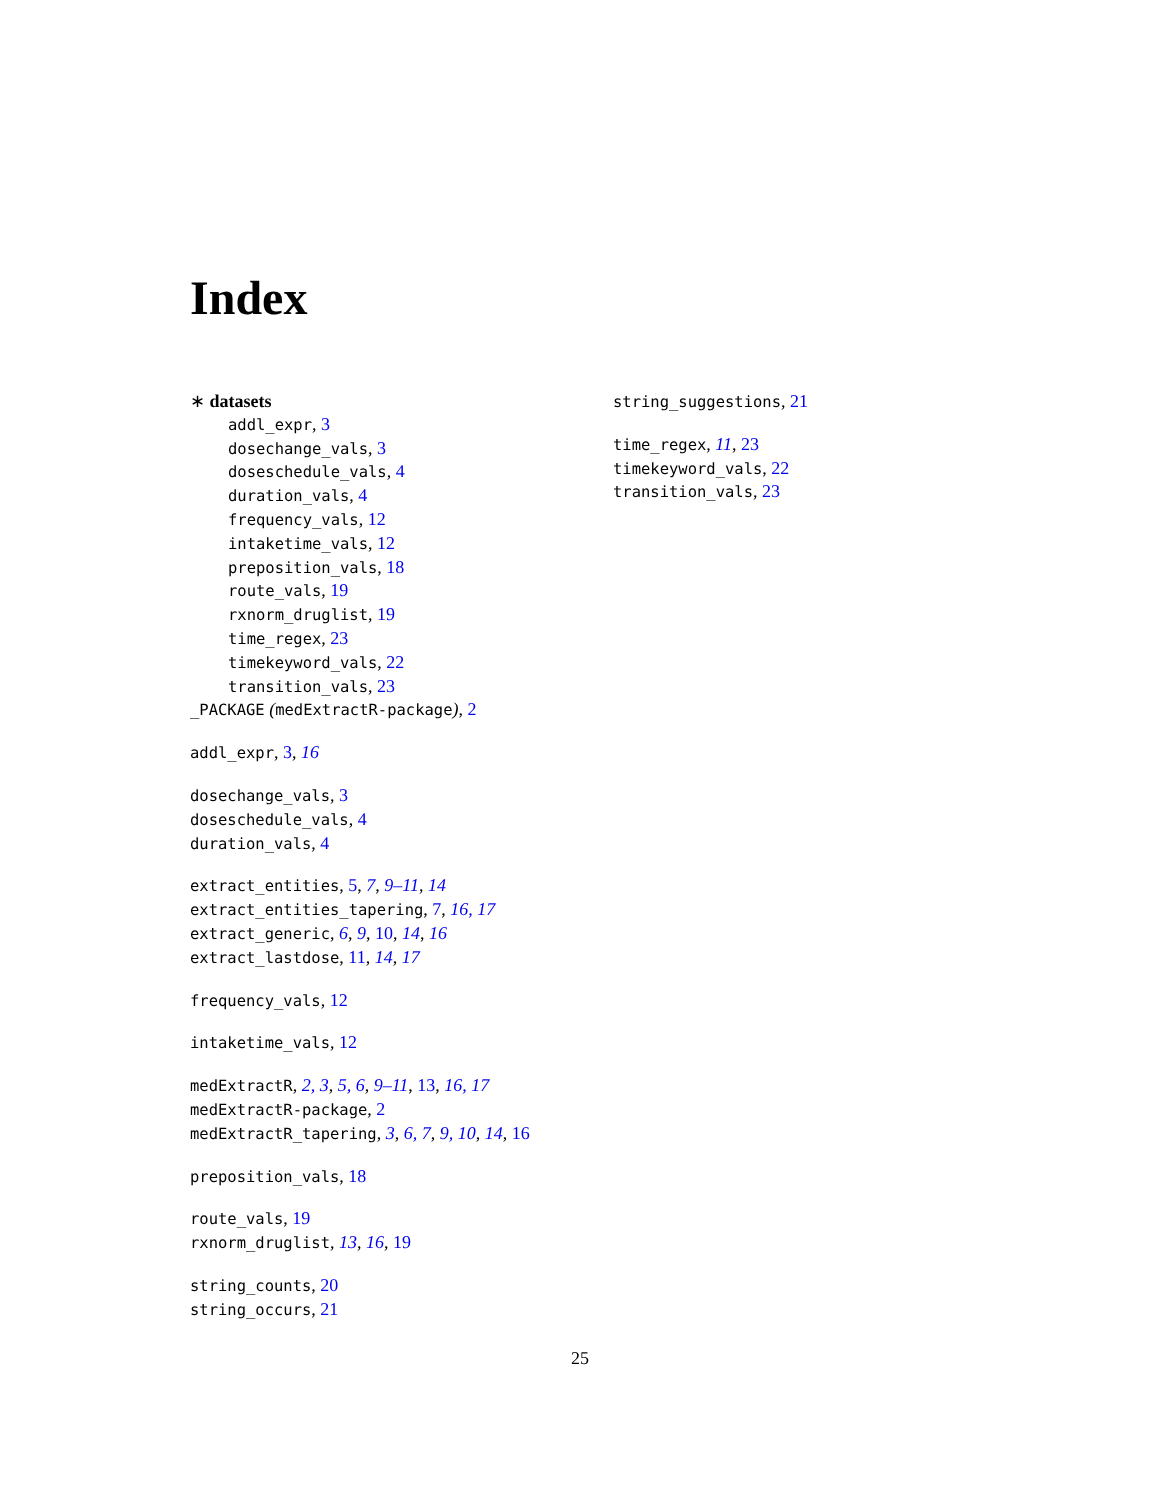Index
∗ datasets
addl_expr, 3
dosechange_vals, 3
doseschedule_vals, 4
duration_vals, 4
frequency_vals, 12
intaketime_vals, 12
preposition_vals, 18
route_vals, 19
rxnorm_druglist, 19
time_regex, 23
timekeyword_vals, 22
transition_vals, 23
_PACKAGE (medExtractR-package), 2
addl_expr, 3, 16
dosechange_vals, 3
doseschedule_vals, 4
duration_vals, 4
extract_entities, 5, 7, 9–11, 14
extract_entities_tapering, 7, 16, 17
extract_generic, 6, 9, 10, 14, 16
extract_lastdose, 11, 14, 17
frequency_vals, 12
intaketime_vals, 12
medExtractR, 2, 3, 5, 6, 9–11, 13, 16, 17
medExtractR-package, 2
medExtractR_tapering, 3, 6, 7, 9, 10, 14, 16
preposition_vals, 18
route_vals, 19
rxnorm_druglist, 13, 16, 19
string_counts, 20
string_occurs, 21
string_suggestions, 21
time_regex, 11, 23
timekeyword_vals, 22
transition_vals, 23
25